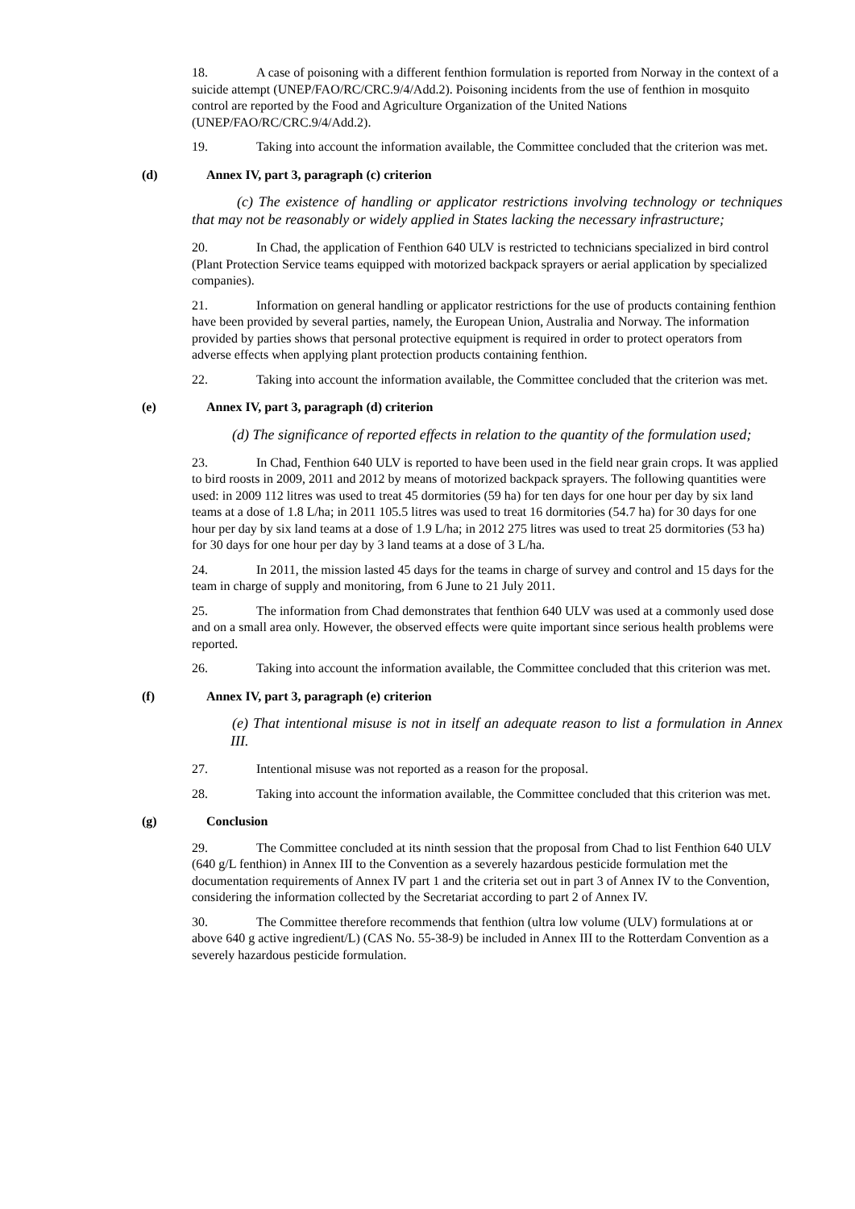18. A case of poisoning with a different fenthion formulation is reported from Norway in the context of a suicide attempt (UNEP/FAO/RC/CRC.9/4/Add.2). Poisoning incidents from the use of fenthion in mosquito control are reported by the Food and Agriculture Organization of the United Nations (UNEP/FAO/RC/CRC.9/4/Add.2).
19. Taking into account the information available, the Committee concluded that the criterion was met.
(d) Annex IV, part 3, paragraph (c) criterion
(c) The existence of handling or applicator restrictions involving technology or techniques that may not be reasonably or widely applied in States lacking the necessary infrastructure;
20. In Chad, the application of Fenthion 640 ULV is restricted to technicians specialized in bird control (Plant Protection Service teams equipped with motorized backpack sprayers or aerial application by specialized companies).
21. Information on general handling or applicator restrictions for the use of products containing fenthion have been provided by several parties, namely, the European Union, Australia and Norway. The information provided by parties shows that personal protective equipment is required in order to protect operators from adverse effects when applying plant protection products containing fenthion.
22. Taking into account the information available, the Committee concluded that the criterion was met.
(e) Annex IV, part 3, paragraph (d) criterion
(d) The significance of reported effects in relation to the quantity of the formulation used;
23. In Chad, Fenthion 640 ULV is reported to have been used in the field near grain crops. It was applied to bird roosts in 2009, 2011 and 2012 by means of motorized backpack sprayers. The following quantities were used: in 2009 112 litres was used to treat 45 dormitories (59 ha) for ten days for one hour per day by six land teams at a dose of 1.8 L/ha; in 2011 105.5 litres was used to treat 16 dormitories (54.7 ha) for 30 days for one hour per day by six land teams at a dose of 1.9 L/ha; in 2012 275 litres was used to treat 25 dormitories (53 ha) for 30 days for one hour per day by 3 land teams at a dose of 3 L/ha.
24. In 2011, the mission lasted 45 days for the teams in charge of survey and control and 15 days for the team in charge of supply and monitoring, from 6 June to 21 July 2011.
25. The information from Chad demonstrates that fenthion 640 ULV was used at a commonly used dose and on a small area only. However, the observed effects were quite important since serious health problems were reported.
26. Taking into account the information available, the Committee concluded that this criterion was met.
(f) Annex IV, part 3, paragraph (e) criterion
(e) That intentional misuse is not in itself an adequate reason to list a formulation in Annex III.
27. Intentional misuse was not reported as a reason for the proposal.
28. Taking into account the information available, the Committee concluded that this criterion was met.
(g) Conclusion
29. The Committee concluded at its ninth session that the proposal from Chad to list Fenthion 640 ULV (640 g/L fenthion) in Annex III to the Convention as a severely hazardous pesticide formulation met the documentation requirements of Annex IV part 1 and the criteria set out in part 3 of Annex IV to the Convention, considering the information collected by the Secretariat according to part 2 of Annex IV.
30. The Committee therefore recommends that fenthion (ultra low volume (ULV) formulations at or above 640 g active ingredient/L) (CAS No. 55-38-9) be included in Annex III to the Rotterdam Convention as a severely hazardous pesticide formulation.